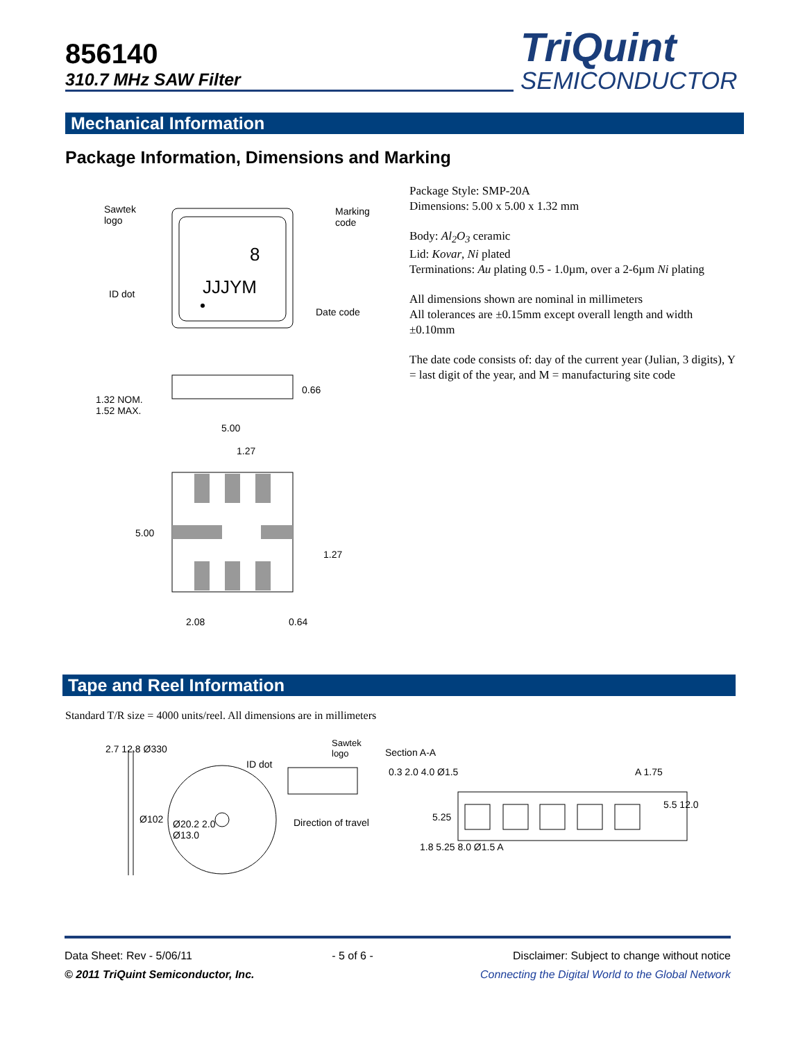856140
310.7 MHz SAW Filter
TriQuint
SEMICONDUCTOR
Mechanical Information
Package Information, Dimensions and Marking
8
JJJYM
Sawtek
logo
Marking
code
ID dot
Date code
0.66
1.32 NOM.
1.52 MAX.
5.00
1.27
5.00
1.27
2.08 0.64
Package Style: SMP-20A
Dimensions: 5.00 x 5.00 x 1.32 mm
Body: Al<sub>2</sub>O<sub>3</sub> ceramic
Lid: Kovar, Ni plated
Terminations: Au plating 0.5 - 1.0µm, over a 2-6µm Ni plating
All dimensions shown are nominal in millimeters
All tolerances are ±0.15mm except overall length and width ±0.10mm
The date code consists of: day of the current year (Julian, 3 digits), Y = last digit of the year, and M = manufacturing site code
Tape and Reel Information
Standard T/R size = 4000 units/reel. All dimensions are in millimeters
2.7 12.8 Ø330
Sawtek
logo
ID dot
Ø102
Ø20.2 2.0
Ø13.0
Direction of travel
Section A-A
0.3 2.0 4.0 Ø1.5 A 1.75
5.5 12.0
5.25
1.8 5.25 8.0 Ø1.5 A
Data Sheet: Rev - 5/06/11 - 5 of 6 - Disclaimer: Subject to change without notice
© 2011 TriQuint Semiconductor, Inc. Connecting the Digital World to the Global Network